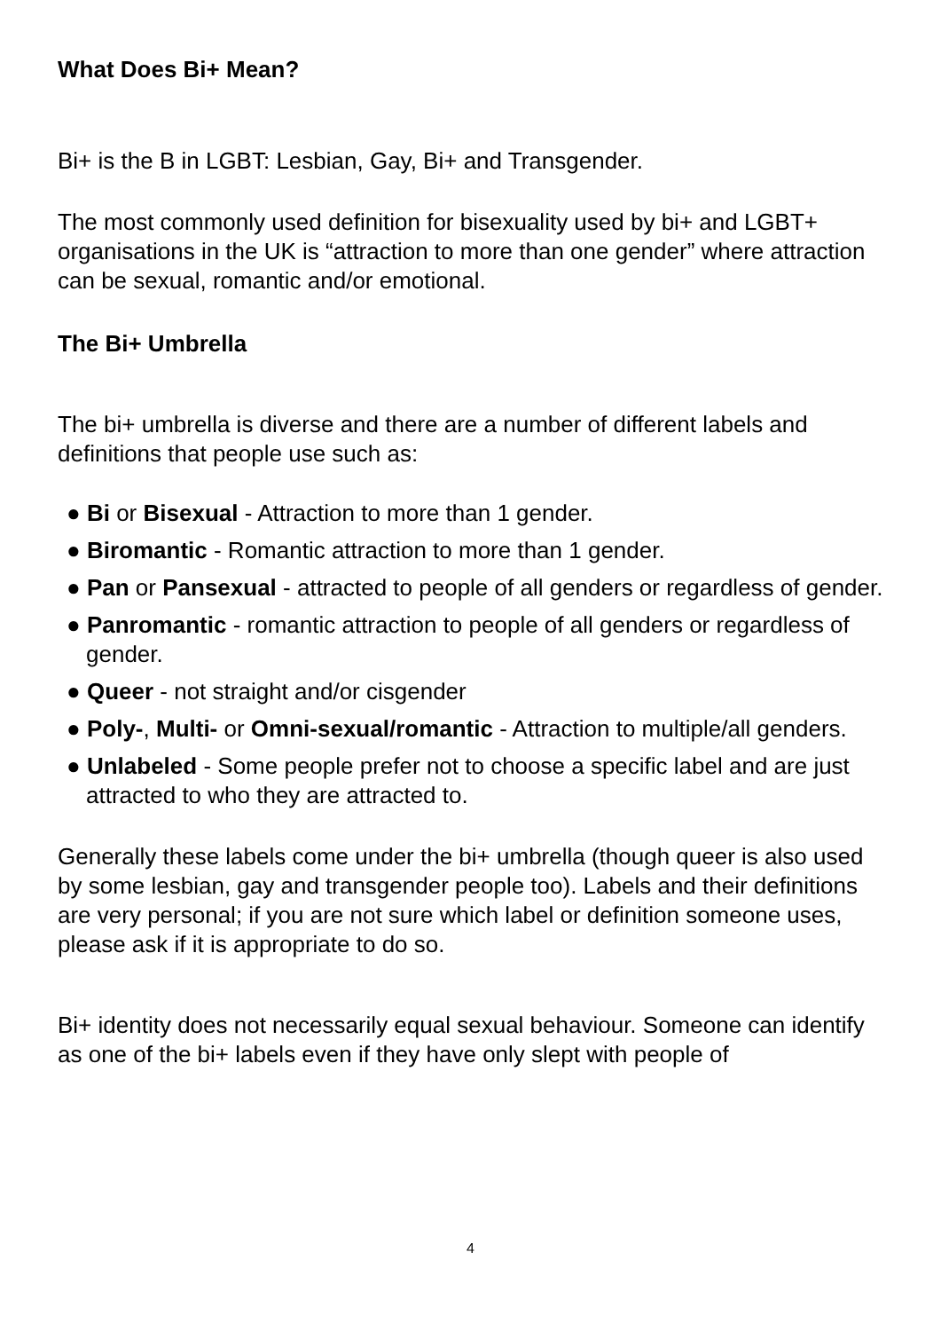What Does Bi+ Mean?
Bi+ is the B in LGBT: Lesbian, Gay, Bi+ and Transgender.
The most commonly used definition for bisexuality used by bi+ and LGBT+ organisations in the UK is “attraction to more than one gender” where attraction can be sexual, romantic and/or emotional.
The Bi+ Umbrella
The bi+ umbrella is diverse and there are a number of different labels and definitions that people use such as:
● Bi or Bisexual - Attraction to more than 1 gender.
● Biromantic - Romantic attraction to more than 1 gender.
● Pan or Pansexual - attracted to people of all genders or regardless of gender.
● Panromantic - romantic attraction to people of all genders or regardless of gender.
● Queer - not straight and/or cisgender
● Poly-, Multi- or Omni-sexual/romantic - Attraction to multiple/all genders.
● Unlabeled - Some people prefer not to choose a specific label and are just attracted to who they are attracted to.
Generally these labels come under the bi+ umbrella (though queer is also used by some lesbian, gay and transgender people too). Labels and their definitions are very personal; if you are not sure which label or definition someone uses, please ask if it is appropriate to do so.
Bi+ identity does not necessarily equal sexual behaviour. Someone can identify as one of the bi+ labels even if they have only slept with people of
4